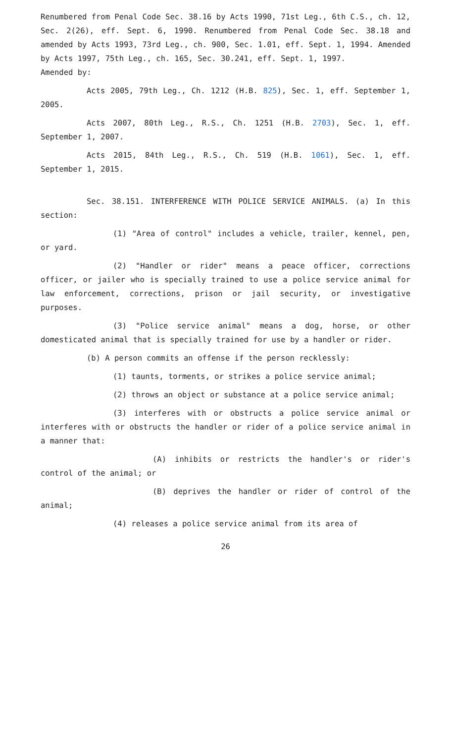Renumbered from Penal Code Sec. 38.16 by Acts 1990, 71st Leg., 6th C.S., ch. 12, Sec. 2(26), eff. Sept. 6, 1990. Renumbered from Penal Code Sec. 38.18 and amended by Acts 1993, 73rd Leg., ch. 900, Sec. 1.01, eff. Sept. 1, 1994. Amended by Acts 1997, 75th Leg., ch. 165, Sec. 30.241, eff. Sept. 1, 1997.
Amended by:
Acts 2005, 79th Leg., Ch. 1212 (H.B. 825), Sec. 1, eff. September 1, 2005.
Acts 2007, 80th Leg., R.S., Ch. 1251 (H.B. 2703), Sec. 1, eff. September 1, 2007.
Acts 2015, 84th Leg., R.S., Ch. 519 (H.B. 1061), Sec. 1, eff. September 1, 2015.
Sec. 38.151. INTERFERENCE WITH POLICE SERVICE ANIMALS. (a) In this section:
(1) "Area of control" includes a vehicle, trailer, kennel, pen, or yard.
(2) "Handler or rider" means a peace officer, corrections officer, or jailer who is specially trained to use a police service animal for law enforcement, corrections, prison or jail security, or investigative purposes.
(3) "Police service animal" means a dog, horse, or other domesticated animal that is specially trained for use by a handler or rider.
(b) A person commits an offense if the person recklessly:
(1) taunts, torments, or strikes a police service animal;
(2) throws an object or substance at a police service animal;
(3) interferes with or obstructs a police service animal or interferes with or obstructs the handler or rider of a police service animal in a manner that:
(A) inhibits or restricts the handler's or rider's control of the animal; or
(B) deprives the handler or rider of control of the animal;
(4) releases a police service animal from its area of
26